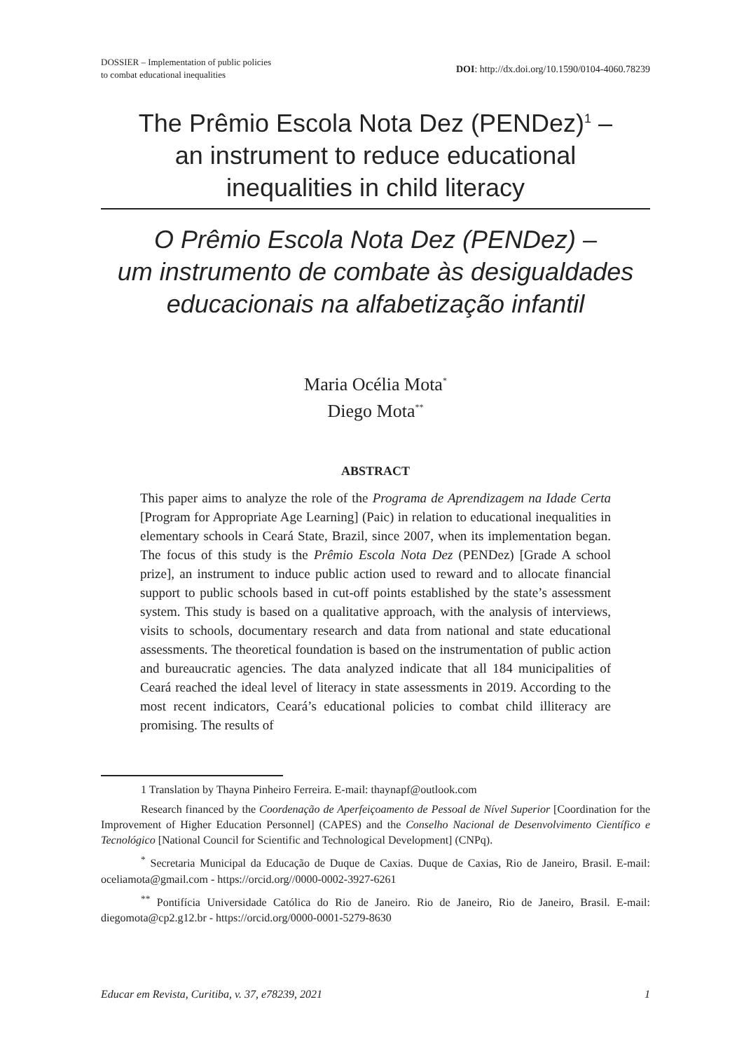DOSSIER – Implementation of public policies
to combat educational inequalities
DOI: http://dx.doi.org/10.1590/0104-4060.78239
The Prêmio Escola Nota Dez (PENDez)<sup>1</sup> –
an instrument to reduce educational
inequalities in child literacy
O Prêmio Escola Nota Dez (PENDez) –
um instrumento de combate às desigualdades
educacionais na alfabetização infantil
Maria Océlia Mota<sup>*</sup>
Diego Mota<sup>**</sup>
ABSTRACT
This paper aims to analyze the role of the Programa de Aprendizagem na Idade Certa [Program for Appropriate Age Learning] (Paic) in relation to educational inequalities in elementary schools in Ceará State, Brazil, since 2007, when its implementation began. The focus of this study is the Prêmio Escola Nota Dez (PENDez) [Grade A school prize], an instrument to induce public action used to reward and to allocate financial support to public schools based in cut-off points established by the state’s assessment system. This study is based on a qualitative approach, with the analysis of interviews, visits to schools, documentary research and data from national and state educational assessments. The theoretical foundation is based on the instrumentation of public action and bureaucratic agencies. The data analyzed indicate that all 184 municipalities of Ceará reached the ideal level of literacy in state assessments in 2019. According to the most recent indicators, Ceará’s educational policies to combat child illiteracy are promising. The results of
1 Translation by Thayna Pinheiro Ferreira. E-mail: thaynapf@outlook.com
Research financed by the Coordenação de Aperfeiçoamento de Pessoal de Nível Superior [Coordination for the Improvement of Higher Education Personnel] (CAPES) and the Conselho Nacional de Desenvolvimento Científico e Tecnológico [National Council for Scientific and Technological Development] (CNPq).
<sup>*</sup> Secretaria Municipal da Educação de Duque de Caxias. Duque de Caxias, Rio de Janeiro, Brasil. E-mail: oceliamota@gmail.com - https://orcid.org//0000-0002-3927-6261
<sup>**</sup> Pontifícia Universidade Católica do Rio de Janeiro. Rio de Janeiro, Rio de Janeiro, Brasil. E-mail: diegomota@cp2.g12.br - https://orcid.org/0000-0001-5279-8630
Educar em Revista, Curitiba, v. 37, e78239, 2021 1